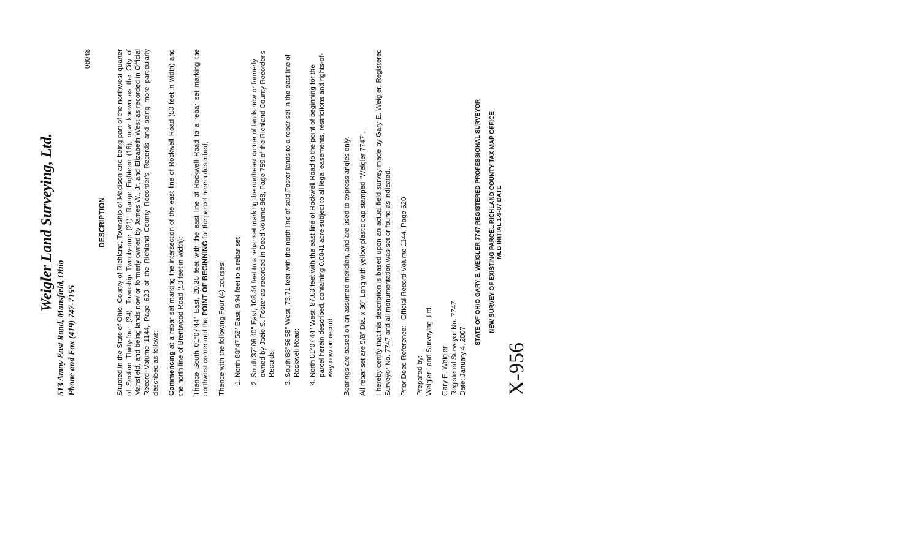Weigler Land Surveying, Ltd.
513 Amoy East Road, Mansfield, Ohio
Phone and Fax (419) 747-7155
06048
DESCRIPTION
Situated in the State of Ohio, County of Richland, Township of Madison and being part of the northwest quarter of Section Thirty-four (34), Township Twenty-one (21), Range Eighteen (18), now known as the City of Mansfield, and being lands now or formerly owned by James W., Jr. and Elizabeth West as recorded in Official Record Volume 1144, Page 620 of the Richland County Recorder's Records and being more particularly described as follows;
Commencing at a rebar set marking the intersection of the east line of Rockwell Road (50 feet in width) and the north line of Brentwood Road (50 feet in width);
Thence South 01°07'44" East, 20.35 feet with the east line of Rockwell Road to a rebar set marking the northwest corner and the POINT OF BEGINNING for the parcel herein described;
Thence with the following Four (4) courses;
1. North 88°47'52" East, 9.94 feet to a rebar set;
2. South 37°08'40" East, 108.44 feet to a rebar set marking the northeast corner of lands now or formerly owned by Jacie S. Foster as recorded in Deed Volume 868, Page 759 of the Richland County Recorder's Records;
3. South 88°56'58" West, 73.71 feet with the north line of said Foster lands to a rebar set in the east line of Rockwell Road;
4. North 01°07'44" West, 87.60 feet with the east line of Rockwell Road to the point of beginning for the parcel herein described, containing 0.0841 acre subject to all legal easements, restrictions and rights-of-way now on record.
Bearings are based on an assumed meridian, and are used to express angles only.
All rebar set are 5/8" Dia. x 30" Long with yellow plastic cap stamped "Weigler 7747".
I hereby certify that this description is based upon an actual field survey made by Gary E. Weigler, Registered Surveyor No. 7747 and all monumentation was set or found as indicated.
Prior Deed Reference: Official Record Volume 1144, Page 620
Prepared by:
Weigler Land Surveying, Ltd.
Gary E. Weigler
Registered Surveyor No. 7747
Date: January 4, 2007
STATE OF OHIO GARY E. WEIGLER 7747 REGISTERED PROFESSIONAL SURVEYOR
NEW SURVEY OF EXISTING PARCEL RICHLAND COUNTY TAX MAP OFFICE
MLB INITIAL 1-9-07 DATE
X-956